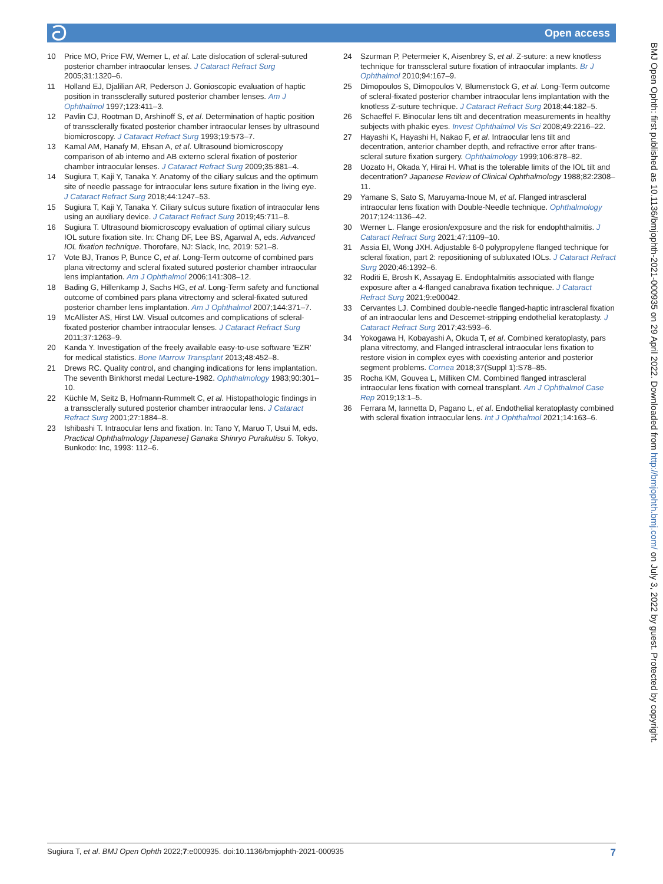ට Open access
10 Price MO, Price FW, Werner L, et al. Late dislocation of scleral-sutured posterior chamber intraocular lenses. J Cataract Refract Surg 2005;31:1320–6.
11 Holland EJ, Djalilian AR, Pederson J. Gonioscopic evaluation of haptic position in transsclerally sutured posterior chamber lenses. Am J Ophthalmol 1997;123:411–3.
12 Pavlin CJ, Rootman D, Arshinoff S, et al. Determination of haptic position of transsclerally fixated posterior chamber intraocular lenses by ultrasound biomicroscopy. J Cataract Refract Surg 1993;19:573–7.
13 Kamal AM, Hanafy M, Ehsan A, et al. Ultrasound biomicroscopy comparison of ab interno and AB externo scleral fixation of posterior chamber intraocular lenses. J Cataract Refract Surg 2009;35:881–4.
14 Sugiura T, Kaji Y, Tanaka Y. Anatomy of the ciliary sulcus and the optimum site of needle passage for intraocular lens suture fixation in the living eye. J Cataract Refract Surg 2018;44:1247–53.
15 Sugiura T, Kaji Y, Tanaka Y. Ciliary sulcus suture fixation of intraocular lens using an auxiliary device. J Cataract Refract Surg 2019;45:711–8.
16 Sugiura T. Ultrasound biomicroscopy evaluation of optimal ciliary sulcus IOL suture fixation site. In: Chang DF, Lee BS, Agarwal A, eds. Advanced IOL fixation technique. Thorofare, NJ: Slack, Inc, 2019: 521–8.
17 Vote BJ, Tranos P, Bunce C, et al. Long-Term outcome of combined pars plana vitrectomy and scleral fixated sutured posterior chamber intraocular lens implantation. Am J Ophthalmol 2006;141:308–12.
18 Bading G, Hillenkamp J, Sachs HG, et al. Long-Term safety and functional outcome of combined pars plana vitrectomy and scleral-fixated sutured posterior chamber lens implantation. Am J Ophthalmol 2007;144:371–7.
19 McAllister AS, Hirst LW. Visual outcomes and complications of scleral-fixated posterior chamber intraocular lenses. J Cataract Refract Surg 2011;37:1263–9.
20 Kanda Y. Investigation of the freely available easy-to-use software 'EZR' for medical statistics. Bone Marrow Transplant 2013;48:452–8.
21 Drews RC. Quality control, and changing indications for lens implantation. The seventh Binkhorst medal Lecture-1982. Ophthalmology 1983;90:301–10.
22 Küchle M, Seitz B, Hofmann-Rummelt C, et al. Histopathologic findings in a transsclerally sutured posterior chamber intraocular lens. J Cataract Refract Surg 2001;27:1884–8.
23 Ishibashi T. Intraocular lens and fixation. In: Tano Y, Maruo T, Usui M, eds. Practical Ophthalmology [Japanese] Ganaka Shinryo Purakutisu 5. Tokyo, Bunkodo: Inc, 1993: 112–6.
24 Szurman P, Petermeier K, Aisenbrey S, et al. Z-suture: a new knotless technique for transscleral suture fixation of intraocular implants. Br J Ophthalmol 2010;94:167–9.
25 Dimopoulos S, Dimopoulos V, Blumenstock G, et al. Long-Term outcome of scleral-fixated posterior chamber intraocular lens implantation with the knotless Z-suture technique. J Cataract Refract Surg 2018;44:182–5.
26 Schaeffel F. Binocular lens tilt and decentration measurements in healthy subjects with phakic eyes. Invest Ophthalmol Vis Sci 2008;49:2216–22.
27 Hayashi K, Hayashi H, Nakao F, et al. Intraocular lens tilt and decentration, anterior chamber depth, and refractive error after trans-scleral suture fixation surgery. Ophthalmology 1999;106:878–82.
28 Uozato H, Okada Y, Hirai H. What is the tolerable limits of the IOL tilt and decentration? Japanese Review of Clinical Ophthalmology 1988;82:2308–11.
29 Yamane S, Sato S, Maruyama-Inoue M, et al. Flanged intrascleral intraocular lens fixation with Double-Needle technique. Ophthalmology 2017;124:1136–42.
30 Werner L. Flange erosion/exposure and the risk for endophthalmitis. J Cataract Refract Surg 2021;47:1109–10.
31 Assia EI, Wong JXH. Adjustable 6-0 polypropylene flanged technique for scleral fixation, part 2: repositioning of subluxated IOLs. J Cataract Refract Surg 2020;46:1392–6.
32 Roditi E, Brosh K, Assayag E. Endophtalmitis associated with flange exposure after a 4-flanged canabrava fixation technique. J Cataract Refract Surg 2021;9:e00042.
33 Cervantes LJ. Combined double-needle flanged-haptic intrascleral fixation of an intraocular lens and Descemet-stripping endothelial keratoplasty. J Cataract Refract Surg 2017;43:593–6.
34 Yokogawa H, Kobayashi A, Okuda T, et al. Combined keratoplasty, pars plana vitrectomy, and Flanged intrascleral intraocular lens fixation to restore vision in complex eyes with coexisting anterior and posterior segment problems. Cornea 2018;37(Suppl 1):S78–85.
35 Rocha KM, Gouvea L, Milliken CM. Combined flanged intrascleral intraocular lens fixation with corneal transplant. Am J Ophthalmol Case Rep 2019;13:1–5.
36 Ferrara M, Iannetta D, Pagano L, et al. Endothelial keratoplasty combined with scleral fixation intraocular lens. Int J Ophthalmol 2021;14:163–6.
BMJ Open Ophth: first published as 10.1136/bmjophth-2021-000935 on 29 April 2022. Downloaded from http://bmjophth.bmj.com/ on July 3, 2022 by guest. Protected by copyright.
Sugiura T, et al. BMJ Open Ophth 2022;7:e000935. doi:10.1136/bmjophth-2021-000935 7